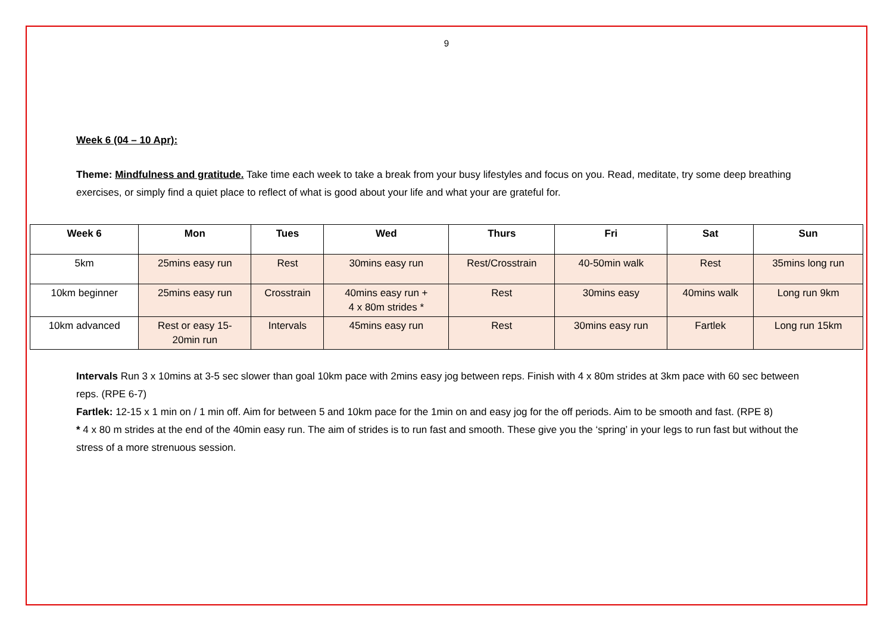9
Week 6 (04 – 10 Apr):
Theme: Mindfulness and gratitude. Take time each week to take a break from your busy lifestyles and focus on you. Read, meditate, try some deep breathing exercises, or simply find a quiet place to reflect of what is good about your life and what your are grateful for.
| Week 6 | Mon | Tues | Wed | Thurs | Fri | Sat | Sun |
| --- | --- | --- | --- | --- | --- | --- | --- |
| 5km | 25mins easy run | Rest | 30mins easy run | Rest/Crosstrain | 40-50min walk | Rest | 35mins long run |
| 10km beginner | 25mins easy run | Crosstrain | 40mins easy run + 4 x 80m strides * | Rest | 30mins easy | 40mins walk | Long run 9km |
| 10km advanced | Rest or easy 15- 20min run | Intervals | 45mins easy run | Rest | 30mins easy run | Fartlek | Long run 15km |
Intervals Run 3 x 10mins at 3-5 sec slower than goal 10km pace with 2mins easy jog between reps. Finish with 4 x 80m strides at 3km pace with 60 sec between reps. (RPE 6-7)
Fartlek: 12-15 x 1 min on / 1 min off. Aim for between 5 and 10km pace for the 1min on and easy jog for the off periods. Aim to be smooth and fast. (RPE 8)
* 4 x 80 m strides at the end of the 40min easy run. The aim of strides is to run fast and smooth. These give you the ‘spring’ in your legs to run fast but without the stress of a more strenuous session.